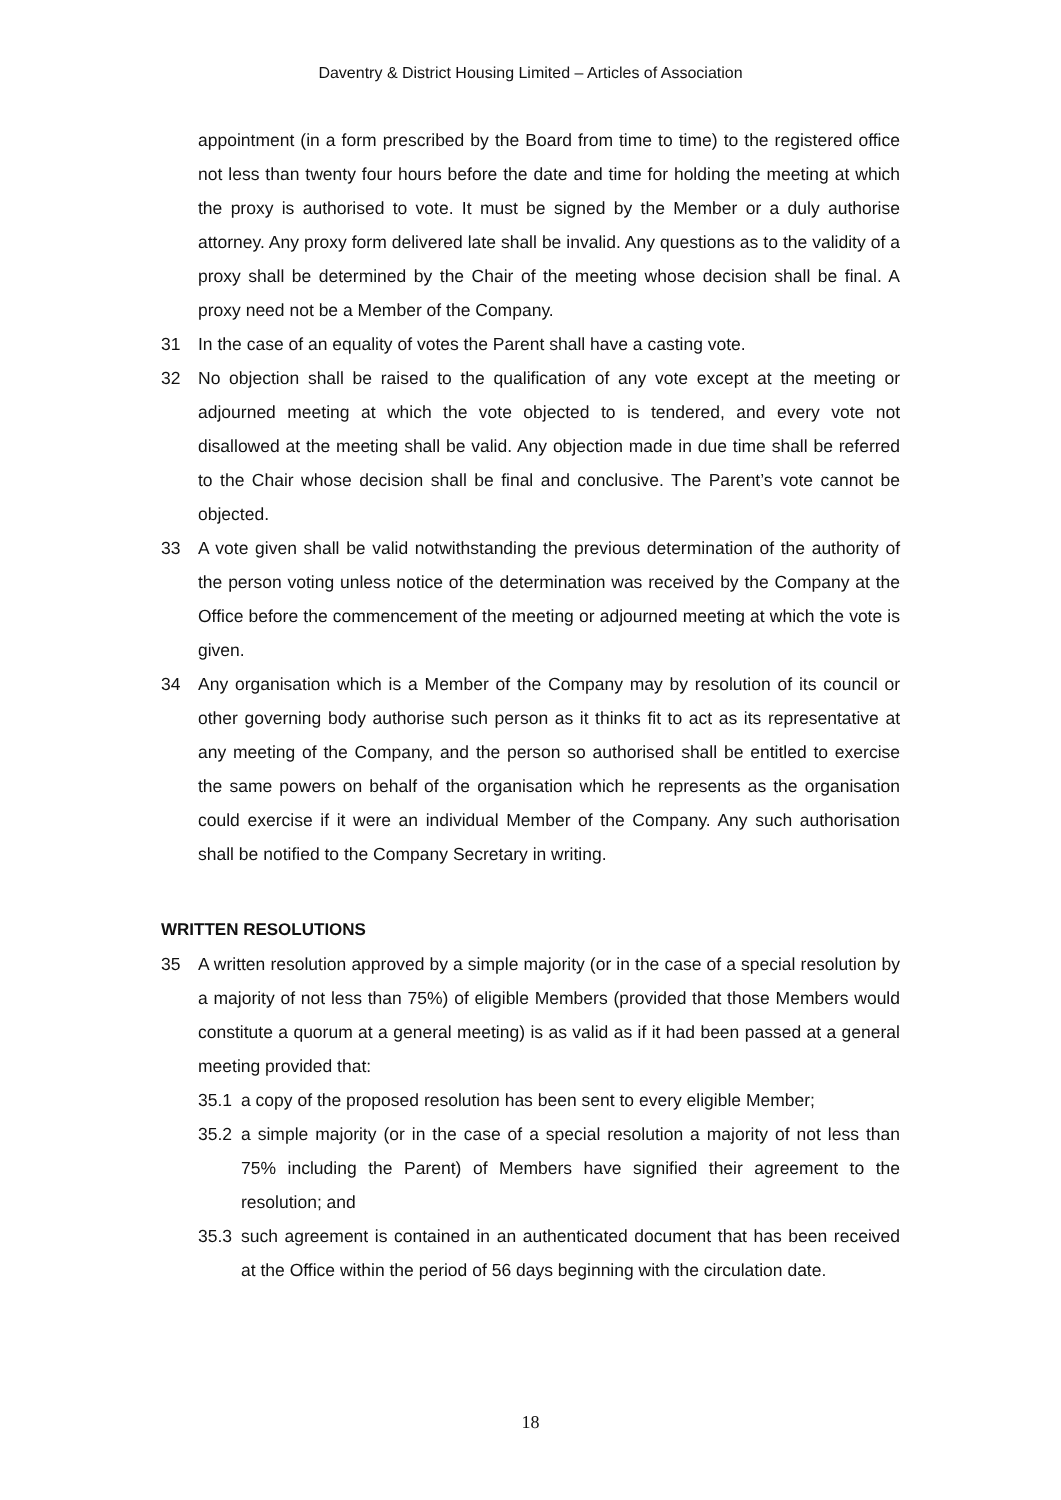Daventry & District Housing Limited – Articles of Association
appointment (in a form prescribed by the Board from time to time) to the registered office not less than twenty four hours before the date and time for holding the meeting at which the proxy is authorised to vote. It must be signed by the Member or a duly authorise attorney. Any proxy form delivered late shall be invalid. Any questions as to the validity of a proxy shall be determined by the Chair of the meeting whose decision shall be final. A proxy need not be a Member of the Company.
31 In the case of an equality of votes the Parent shall have a casting vote.
32 No objection shall be raised to the qualification of any vote except at the meeting or adjourned meeting at which the vote objected to is tendered, and every vote not disallowed at the meeting shall be valid. Any objection made in due time shall be referred to the Chair whose decision shall be final and conclusive. The Parent’s vote cannot be objected.
33 A vote given shall be valid notwithstanding the previous determination of the authority of the person voting unless notice of the determination was received by the Company at the Office before the commencement of the meeting or adjourned meeting at which the vote is given.
34 Any organisation which is a Member of the Company may by resolution of its council or other governing body authorise such person as it thinks fit to act as its representative at any meeting of the Company, and the person so authorised shall be entitled to exercise the same powers on behalf of the organisation which he represents as the organisation could exercise if it were an individual Member of the Company. Any such authorisation shall be notified to the Company Secretary in writing.
WRITTEN RESOLUTIONS
35 A written resolution approved by a simple majority (or in the case of a special resolution by a majority of not less than 75%) of eligible Members (provided that those Members would constitute a quorum at a general meeting) is as valid as if it had been passed at a general meeting provided that:
35.1 a copy of the proposed resolution has been sent to every eligible Member;
35.2 a simple majority (or in the case of a special resolution a majority of not less than 75% including the Parent) of Members have signified their agreement to the resolution; and
35.3 such agreement is contained in an authenticated document that has been received at the Office within the period of 56 days beginning with the circulation date.
18